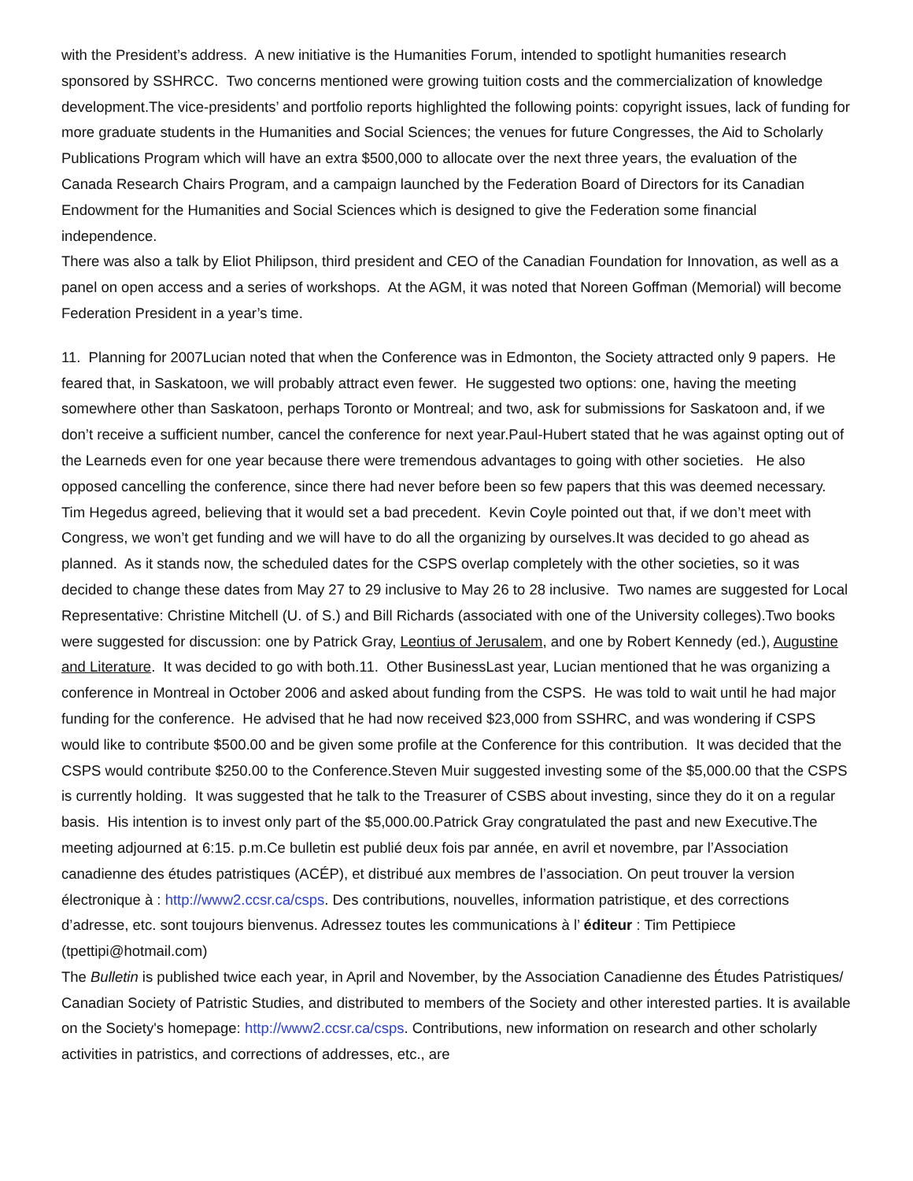with the President’s address. A new initiative is the Humanities Forum, intended to spotlight humanities research sponsored by SSHRCC. Two concerns mentioned were growing tuition costs and the commercialization of knowledge development.The vice-presidents’ and portfolio reports highlighted the following points: copyright issues, lack of funding for more graduate students in the Humanities and Social Sciences; the venues for future Congresses, the Aid to Scholarly Publications Program which will have an extra $500,000 to allocate over the next three years, the evaluation of the Canada Research Chairs Program, and a campaign launched by the Federation Board of Directors for its Canadian Endowment for the Humanities and Social Sciences which is designed to give the Federation some financial independence.
There was also a talk by Eliot Philipson, third president and CEO of the Canadian Foundation for Innovation, as well as a panel on open access and a series of workshops. At the AGM, it was noted that Noreen Goffman (Memorial) will become Federation President in a year’s time.
11. Planning for 2007Lucian noted that when the Conference was in Edmonton, the Society attracted only 9 papers. He feared that, in Saskatoon, we will probably attract even fewer. He suggested two options: one, having the meeting somewhere other than Saskatoon, perhaps Toronto or Montreal; and two, ask for submissions for Saskatoon and, if we don’t receive a sufficient number, cancel the conference for next year.Paul-Hubert stated that he was against opting out of the Learneds even for one year because there were tremendous advantages to going with other societies. He also opposed cancelling the conference, since there had never before been so few papers that this was deemed necessary. Tim Hegedus agreed, believing that it would set a bad precedent. Kevin Coyle pointed out that, if we don’t meet with Congress, we won’t get funding and we will have to do all the organizing by ourselves.It was decided to go ahead as planned. As it stands now, the scheduled dates for the CSPS overlap completely with the other societies, so it was decided to change these dates from May 27 to 29 inclusive to May 26 to 28 inclusive. Two names are suggested for Local Representative: Christine Mitchell (U. of S.) and Bill Richards (associated with one of the University colleges).Two books were suggested for discussion: one by Patrick Gray, Leontius of Jerusalem, and one by Robert Kennedy (ed.), Augustine and Literature. It was decided to go with both.11. Other BusinessLast year, Lucian mentioned that he was organizing a conference in Montreal in October 2006 and asked about funding from the CSPS. He was told to wait until he had major funding for the conference. He advised that he had now received $23,000 from SSHRC, and was wondering if CSPS would like to contribute $500.00 and be given some profile at the Conference for this contribution. It was decided that the CSPS would contribute $250.00 to the Conference.Steven Muir suggested investing some of the $5,000.00 that the CSPS is currently holding. It was suggested that he talk to the Treasurer of CSBS about investing, since they do it on a regular basis. His intention is to invest only part of the $5,000.00.Patrick Gray congratulated the past and new Executive.The meeting adjourned at 6:15. p.m.Ce bulletin est publié deux fois par année, en avril et novembre, par l’Association canadienne des études patristiques (ACÉP), et distribué aux membres de l’association. On peut trouver la version électronique à : http://www2.ccsr.ca/csps. Des contributions, nouvelles, information patristique, et des corrections d’adresse, etc. sont toujours bienvenus. Adressez toutes les communications à l’ éditeur : Tim Pettipiece (tpettipi@hotmail.com)
The Bulletin is published twice each year, in April and November, by the Association Canadienne des Études Patristiques/ Canadian Society of Patristic Studies, and distributed to members of the Society and other interested parties. It is available on the Society's homepage: http://www2.ccsr.ca/csps. Contributions, new information on research and other scholarly activities in patristics, and corrections of addresses, etc., are